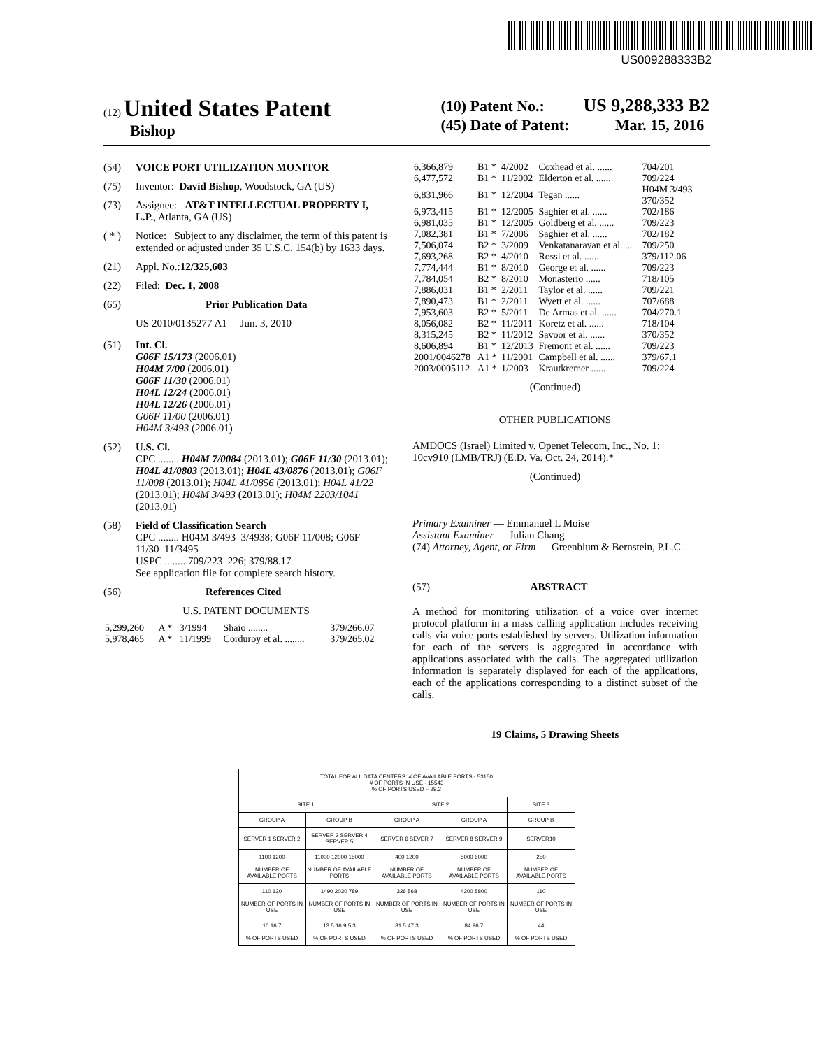US009288333B2
(12) United States Patent
Bishop
(10) Patent No.: US 9,288,333 B2
(45) Date of Patent: Mar. 15, 2016
(54) VOICE PORT UTILIZATION MONITOR
(75) Inventor: David Bishop, Woodstock, GA (US)
(73) Assignee: AT&T INTELLECTUAL PROPERTY I, L.P., Atlanta, GA (US)
( * ) Notice: Subject to any disclaimer, the term of this patent is extended or adjusted under 35 U.S.C. 154(b) by 1633 days.
(21) Appl. No.: 12/325,603
(22) Filed: Dec. 1, 2008
(65) Prior Publication Data
US 2010/0135277 A1 Jun. 3, 2010
(51) Int. Cl.
G06F 15/173 (2006.01)
H04M 7/00 (2006.01)
G06F 11/30 (2006.01)
H04L 12/24 (2006.01)
H04L 12/26 (2006.01)
G06F 11/00 (2006.01)
H04M 3/493 (2006.01)
(52) U.S. Cl.
CPC ........ H04M 7/0084 (2013.01); G06F 11/30 (2013.01); H04L 41/0803 (2013.01); H04L 43/0876 (2013.01); G06F 11/008 (2013.01); H04L 41/0856 (2013.01); H04L 41/22 (2013.01); H04M 3/493 (2013.01); H04M 2203/1041 (2013.01)
(58) Field of Classification Search
CPC ........ H04M 3/493–3/4938; G06F 11/008; G06F 11/30–11/3495
USPC ........ 709/223–226; 379/88.17
See application file for complete search history.
(56) References Cited
U.S. PATENT DOCUMENTS
| 5,299,260 | A * | 3/1994 | Shaio ........ | 379/266.07 |
| 5,978,465 | A * | 11/1999 | Corduroy et al. ........ | 379/265.02 |
| 6,366,879 | B1 * | 4/2002 | Coxhead et al. ...... | 704/201 |
| 6,477,572 | B1 * | 11/2002 | Elderton et al. ...... | 709/224 |
| 6,831,966 | B1 * | 12/2004 | Tegan ...... | H04M 3/493 370/352 |
| 6,973,415 | B1 * | 12/2005 | Saghier et al. ...... | 702/186 |
| 6,981,035 | B1 * | 12/2005 | Goldberg et al. ...... | 709/223 |
| 7,082,381 | B1 * | 7/2006 | Saghier et al. ...... | 702/182 |
| 7,506,074 | B2 * | 3/2009 | Venkatanarayan et al. ... | 709/250 |
| 7,693,268 | B2 * | 4/2010 | Rossi et al. ...... | 379/112.06 |
| 7,774,444 | B1 * | 8/2010 | George et al. ...... | 709/223 |
| 7,784,054 | B2 * | 8/2010 | Monasterio ...... | 718/105 |
| 7,886,031 | B1 * | 2/2011 | Taylor et al. ...... | 709/221 |
| 7,890,473 | B1 * | 2/2011 | Wyett et al. ...... | 707/688 |
| 7,953,603 | B2 * | 5/2011 | De Armas et al. ...... | 704/270.1 |
| 8,056,082 | B2 * | 11/2011 | Koretz et al. ...... | 718/104 |
| 8,315,245 | B2 * | 11/2012 | Savoor et al. ...... | 370/352 |
| 8,606,894 | B1 * | 12/2013 | Fremont et al. ...... | 709/223 |
| 2001/0046278 | A1 * | 11/2001 | Campbell et al. ...... | 379/67.1 |
| 2003/0005112 | A1 * | 1/2003 | Krautkremer ...... | 709/224 |
(Continued)
OTHER PUBLICATIONS
AMDOCS (Israel) Limited v. Openet Telecom, Inc., No. 1: 10cv910 (LMB/TRJ) (E.D. Va. Oct. 24, 2014).*
(Continued)
Primary Examiner — Emmanuel L Moise
Assistant Examiner — Julian Chang
(74) Attorney, Agent, or Firm — Greenblum & Bernstein, P.L.C.
(57) ABSTRACT
A method for monitoring utilization of a voice over internet protocol platform in a mass calling application includes receiving calls via voice ports established by servers. Utilization information for each of the servers is aggregated in accordance with applications associated with the calls. The aggregated utilization information is separately displayed for each of the applications, each of the applications corresponding to a distinct subset of the calls.
19 Claims, 5 Drawing Sheets
| TOTAL FOR ALL DATA CENTERS: # OF AVAILABLE PORTS - 53150 # OF PORTS IN USE - 15543 % OF PORTS USED – 29.2 | | | | |
| SITE 1 | | SITE 2 | | SITE 3 |
| GROUP A | GROUP B | GROUP A | GROUP A | GROUP B |
| SERVER 1 SERVER 2 | SERVER 3 SERVER 4 SERVER 5 | SERVER 6 SEVER 7 | SERVER 8 SERVER 9 | SERVER10 |
| 1100 1200 NUMBER OF AVAILABLE PORTS | 11000 12000 15000 NUMBER OF AVAILABLE PORTS | 400 1200 NUMBER OF AVAILABLE PORTS | 5000 6000 NUMBER OF AVAILABLE PORTS | 250 NUMBER OF AVAILABLE PORTS |
| 110 120 NUMBER OF PORTS IN USE | 1490 2030 789 NUMBER OF PORTS IN USE | 326 568 NUMBER OF PORTS IN USE | 4200 5800 NUMBER OF PORTS IN USE | 110 NUMBER OF PORTS IN USE |
| 10 16.7 % OF PORTS USED | 13.5 16.9 5.3 % OF PORTS USED | 81.5 47.3 % OF PORTS USED | 84 96.7 % OF PORTS USED | 44 % OF PORTS USED |